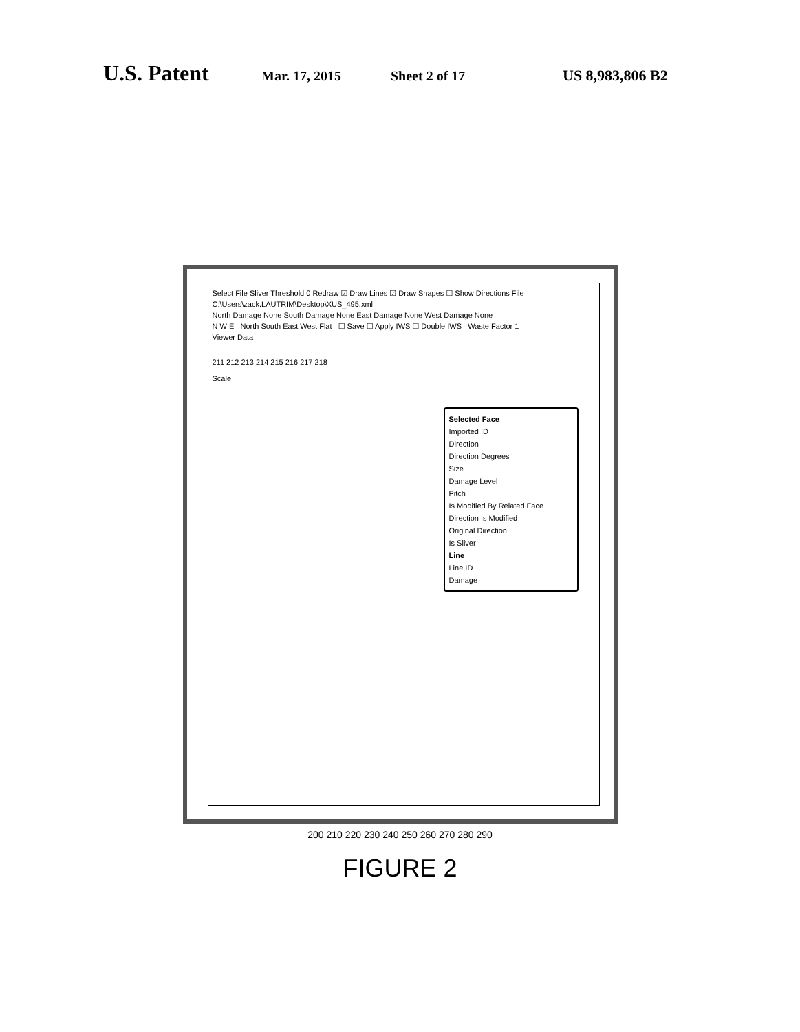U.S. Patent Mar. 17, 2015 Sheet 2 of 17 US 8,983,806 B2
Select File Sliver Threshold 0 Redraw ☑ Draw Lines ☑ Draw Shapes ☐ Show Directions File C:\Users\zack.LAUTRIM\Desktop\XUS_495.xml
North Damage None South Damage None East Damage None West Damage None
N W E North South East West Flat ☐ Save ☐ Apply IWS ☐ Double IWS Waste Factor 1
Viewer Data
211 212 213 214 215 216 217 218
Scale
Selected Face
Imported ID
Direction
Direction Degrees
Size
Damage Level
Pitch
Is Modified By Related Face
Direction Is Modified
Original Direction
Is Sliver
Line
Line ID
Damage
200 210 220 230 240 250 260 270 280 290
FIGURE 2